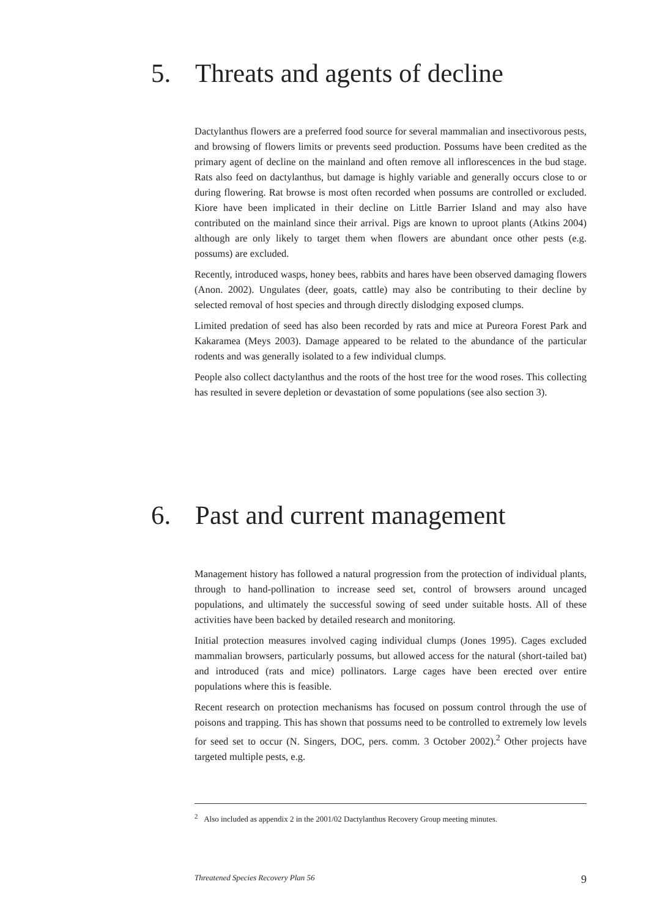5. Threats and agents of decline
Dactylanthus flowers are a preferred food source for several mammalian and insectivorous pests, and browsing of flowers limits or prevents seed production. Possums have been credited as the primary agent of decline on the mainland and often remove all inflorescences in the bud stage. Rats also feed on dactylanthus, but damage is highly variable and generally occurs close to or during flowering. Rat browse is most often recorded when possums are controlled or excluded. Kiore have been implicated in their decline on Little Barrier Island and may also have contributed on the mainland since their arrival. Pigs are known to uproot plants (Atkins 2004) although are only likely to target them when flowers are abundant once other pests (e.g. possums) are excluded.
Recently, introduced wasps, honey bees, rabbits and hares have been observed damaging flowers (Anon. 2002). Ungulates (deer, goats, cattle) may also be contributing to their decline by selected removal of host species and through directly dislodging exposed clumps.
Limited predation of seed has also been recorded by rats and mice at Pureora Forest Park and Kakaramea (Meys 2003). Damage appeared to be related to the abundance of the particular rodents and was generally isolated to a few individual clumps.
People also collect dactylanthus and the roots of the host tree for the wood roses. This collecting has resulted in severe depletion or devastation of some populations (see also section 3).
6. Past and current management
Management history has followed a natural progression from the protection of individual plants, through to hand-pollination to increase seed set, control of browsers around uncaged populations, and ultimately the successful sowing of seed under suitable hosts. All of these activities have been backed by detailed research and monitoring.
Initial protection measures involved caging individual clumps (Jones 1995). Cages excluded mammalian browsers, particularly possums, but allowed access for the natural (short-tailed bat) and introduced (rats and mice) pollinators. Large cages have been erected over entire populations where this is feasible.
Recent research on protection mechanisms has focused on possum control through the use of poisons and trapping. This has shown that possums need to be controlled to extremely low levels for seed set to occur (N. Singers, DOC, pers. comm. 3 October 2002).<sup>2</sup> Other projects have targeted multiple pests, e.g.
<sup>2</sup> Also included as appendix 2 in the 2001/02 Dactylanthus Recovery Group meeting minutes.
Threatened Species Recovery Plan 56 9